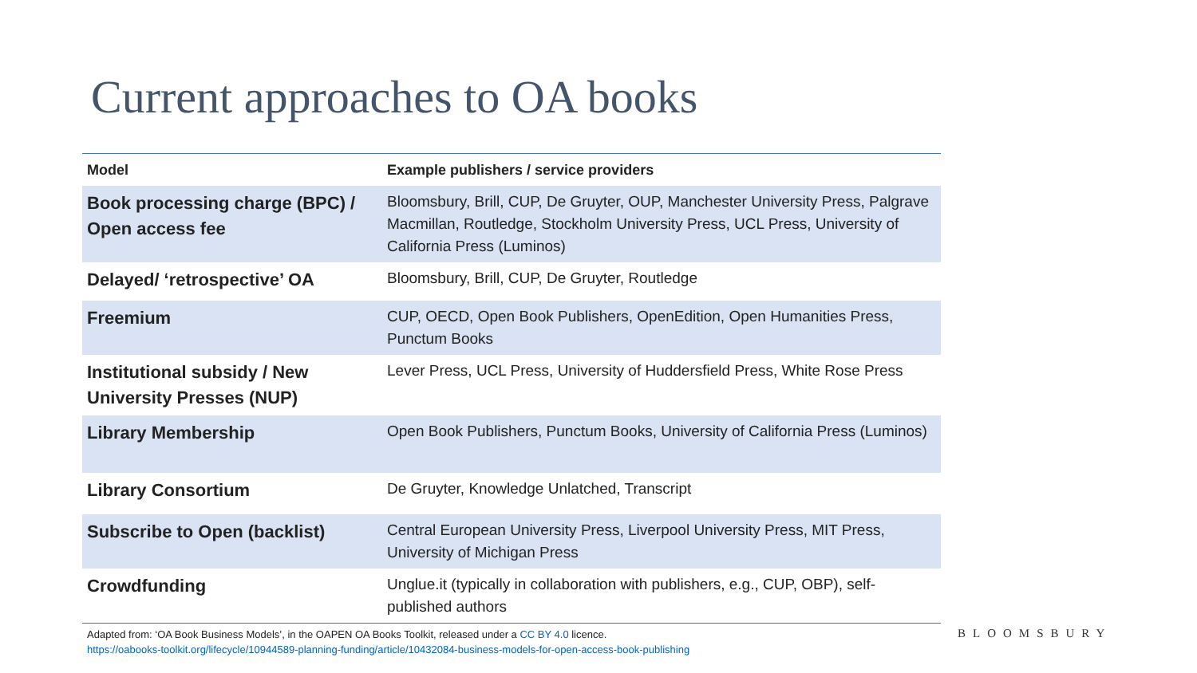Current approaches to OA books
| Model | Example publishers / service providers |
| --- | --- |
| Book processing charge (BPC) / Open access fee | Bloomsbury, Brill, CUP, De Gruyter, OUP, Manchester University Press, Palgrave Macmillan, Routledge, Stockholm University Press, UCL Press, University of California Press (Luminos) |
| Delayed/ ‘retrospective’ OA | Bloomsbury, Brill, CUP, De Gruyter, Routledge |
| Freemium | CUP, OECD, Open Book Publishers, OpenEdition, Open Humanities Press, Punctum Books |
| Institutional subsidy / New University Presses (NUP) | Lever Press, UCL Press, University of Huddersfield Press, White Rose Press |
| Library Membership | Open Book Publishers, Punctum Books, University of California Press (Luminos) |
| Library Consortium | De Gruyter, Knowledge Unlatched, Transcript |
| Subscribe to Open (backlist) | Central European University Press, Liverpool University Press, MIT Press, University of Michigan Press |
| Crowdfunding | Unglue.it (typically in collaboration with publishers, e.g., CUP, OBP), self-published authors |
Adapted from: ‘OA Book Business Models’, in the OAPEN OA Books Toolkit, released under a CC BY 4.0 licence.
https://oabooks-toolkit.org/lifecycle/10944589-planning-funding/article/10432084-business-models-for-open-access-book-publishing
BLOOMSBURY